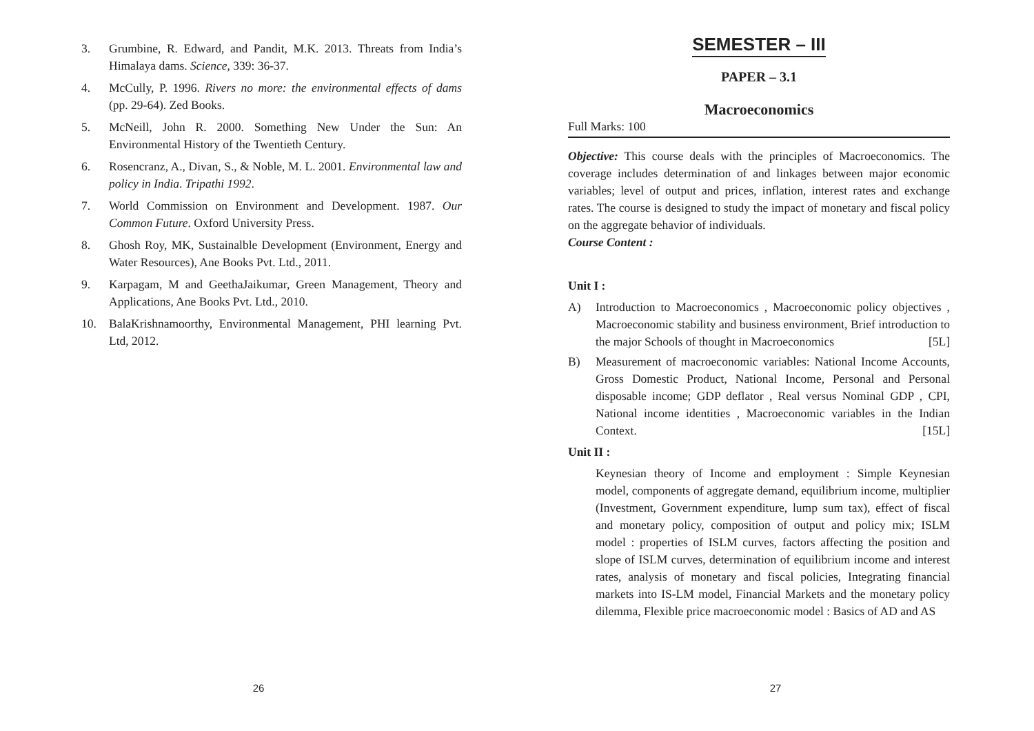3. Grumbine, R. Edward, and Pandit, M.K. 2013. Threats from India’s Himalaya dams. Science, 339: 36-37.
4. McCully, P. 1996. Rivers no more: the environmental effects of dams (pp. 29-64). Zed Books.
5. McNeill, John R. 2000. Something New Under the Sun: An Environmental History of the Twentieth Century.
6. Rosencranz, A., Divan, S., & Noble, M. L. 2001. Environmental law and policy in India. Tripathi 1992.
7. World Commission on Environment and Development. 1987. Our Common Future. Oxford University Press.
8. Ghosh Roy, MK, Sustainalble Development (Environment, Energy and Water Resources), Ane Books Pvt. Ltd., 2011.
9. Karpagam, M and GeethaJaikumar, Green Management, Theory and Applications, Ane Books Pvt. Ltd., 2010.
10. BalaKrishnamoorthy, Environmental Management, PHI learning Pvt. Ltd, 2012.
26
SEMESTER – III
PAPER – 3.1
Macroeconomics
Full Marks: 100
Objective: This course deals with the principles of Macroeconomics. The coverage includes determination of and linkages between major economic variables; level of output and prices, inflation, interest rates and exchange rates. The course is designed to study the impact of monetary and fiscal policy on the aggregate behavior of individuals.
Course Content :
Unit I :
A) Introduction to Macroeconomics , Macroeconomic policy objectives , Macroeconomic stability and business environment, Brief introduction to the major Schools of thought in Macroeconomics [5L]
B) Measurement of macroeconomic variables: National Income Accounts, Gross Domestic Product, National Income, Personal and Personal disposable income; GDP deflator , Real versus Nominal GDP , CPI, National income identities , Macroeconomic variables in the Indian Context. [15L]
Unit II :
Keynesian theory of Income and employment : Simple Keynesian model, components of aggregate demand, equilibrium income, multiplier (Investment, Government expenditure, lump sum tax), effect of fiscal and monetary policy, composition of output and policy mix; ISLM model : properties of ISLM curves, factors affecting the position and slope of ISLM curves, determination of equilibrium income and interest rates, analysis of monetary and fiscal policies, Integrating financial markets into IS-LM model, Financial Markets and the monetary policy dilemma, Flexible price macroeconomic model : Basics of AD and AS
27